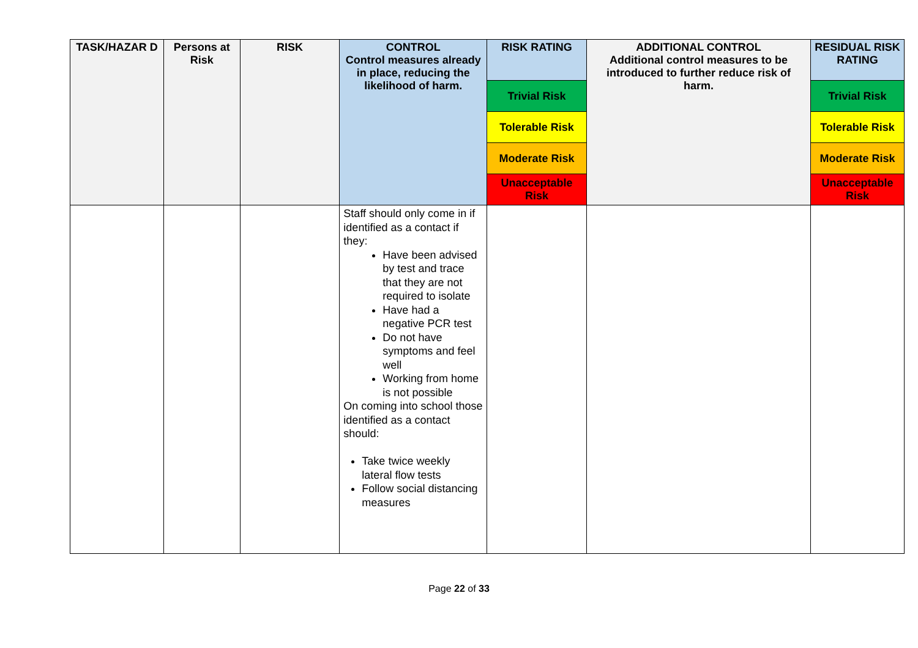| TASK/HAZAR D | Persons at Risk | RISK | CONTROL Control measures already in place, reducing the likelihood of harm. | RISK RATING | ADDITIONAL CONTROL Additional control measures to be introduced to further reduce risk of harm. | RESIDUAL RISK RATING |
| --- | --- | --- | --- | --- | --- | --- |
| | | | | Trivial Risk | | Trivial Risk |
| | | | | Tolerable Risk | | Tolerable Risk |
| | | | | Moderate Risk | | Moderate Risk |
| | | | | Unacceptable Risk | | Unacceptable Risk |
| | | | Staff should only come in if identified as a contact if they: Have been advised by test and trace that they are not required to isolate Have had a negative PCR test Do not have symptoms and feel well Working from home is not possible On coming into school those identified as a contact should: Take twice weekly lateral flow tests Follow social distancing measures | | | |
Page 22 of 33